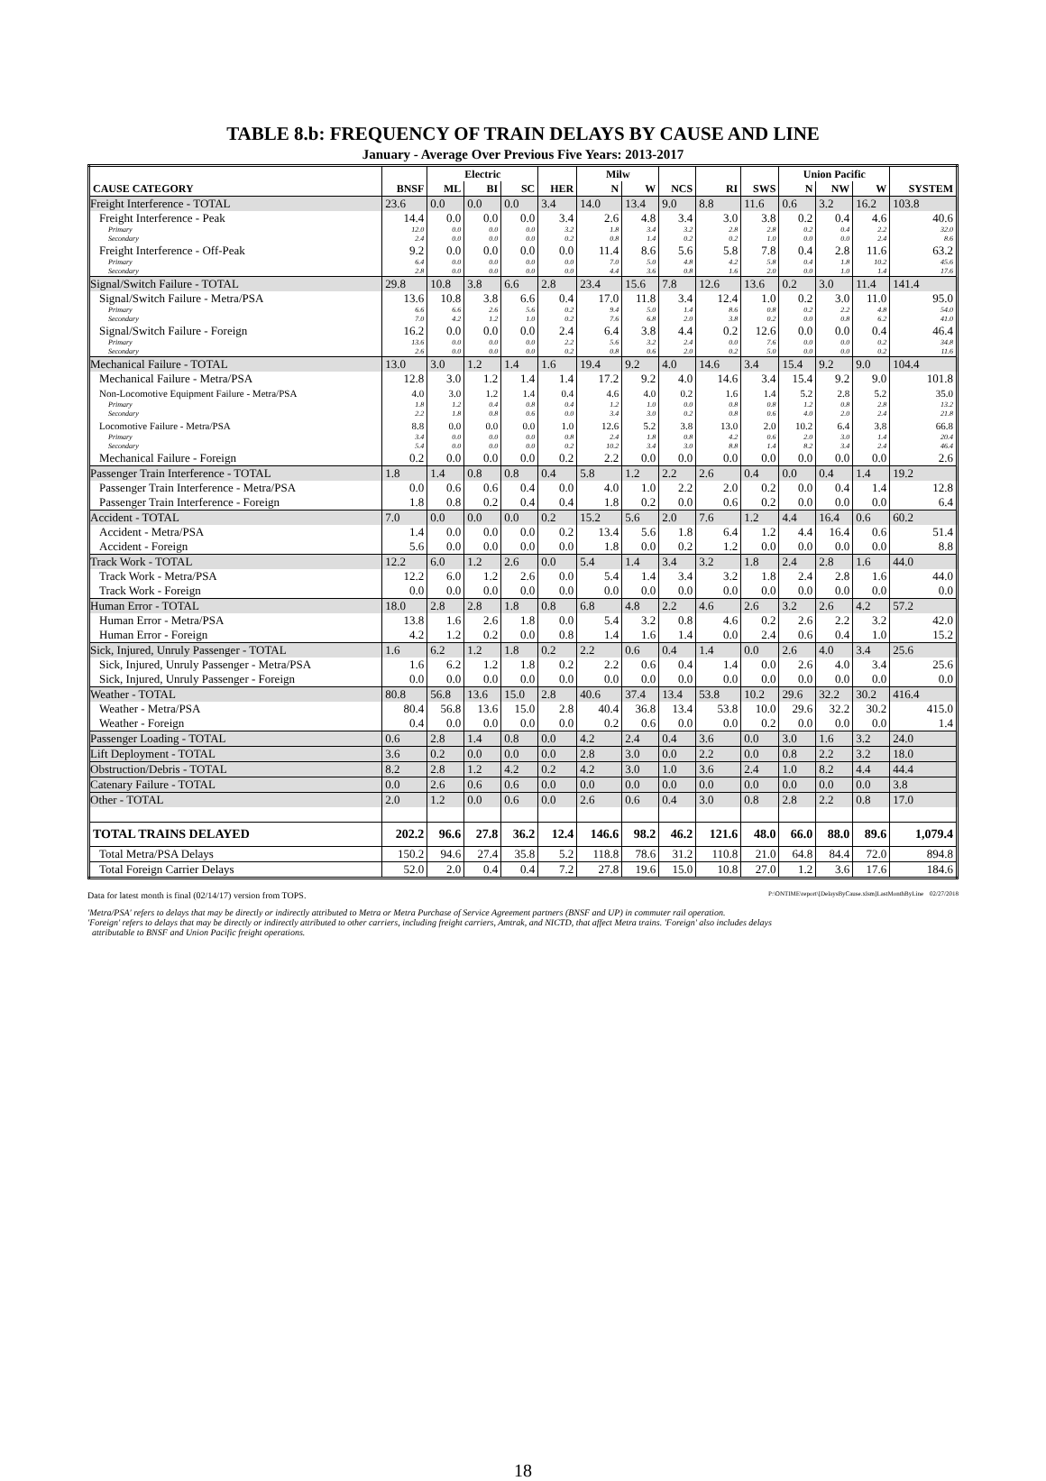TABLE 8.b: FREQUENCY OF TRAIN DELAYS BY CAUSE AND LINE
January - Average Over Previous Five Years: 2013-2017
| | | Electric | | | | Milw | | | | | Union Pacific | | | |
| --- | --- | --- | --- | --- | --- | --- | --- | --- | --- | --- | --- | --- | --- | --- |
| CAUSE CATEGORY | BNSF | ML | BI | SC | HER | N | W | NCS | RI | SWS | N | NW | W | SYSTEM |
| Freight Interference - TOTAL | 23.6 | 0.0 | 0.0 | 0.0 | 3.4 | 14.0 | 13.4 | 9.0 | 8.8 | 11.6 | 0.6 | 3.2 | 16.2 | 103.8 |
| Freight Interference - Peak | 14.4 | 0.0 | 0.0 | 0.0 | 3.4 | 2.6 | 4.8 | 3.4 | 3.0 | 3.8 | 0.2 | 0.4 | 4.6 | 40.6 |
| Primary | 12.0 | 0.0 | 0.0 | 0.0 | 3.2 | 1.8 | 3.4 | 3.2 | 2.8 | 2.8 | 0.2 | 0.4 | 2.2 | 32.0 |
| Secondary | 2.4 | 0.0 | 0.0 | 0.0 | 0.2 | 0.8 | 1.4 | 0.2 | 0.2 | 1.0 | 0.0 | 0.0 | 2.4 | 8.6 |
| Freight Interference - Off-Peak | 9.2 | 0.0 | 0.0 | 0.0 | 0.0 | 11.4 | 8.6 | 5.6 | 5.8 | 7.8 | 0.4 | 2.8 | 11.6 | 63.2 |
| Primary | 6.4 | 0.0 | 0.0 | 0.0 | 0.0 | 7.0 | 5.0 | 4.8 | 4.2 | 5.8 | 0.4 | 1.8 | 10.2 | 45.6 |
| Secondary | 2.8 | 0.0 | 0.0 | 0.0 | 0.0 | 4.4 | 3.6 | 0.8 | 1.6 | 2.0 | 0.0 | 1.0 | 1.4 | 17.6 |
| Signal/Switch Failure - TOTAL | 29.8 | 10.8 | 3.8 | 6.6 | 2.8 | 23.4 | 15.6 | 7.8 | 12.6 | 13.6 | 0.2 | 3.0 | 11.4 | 141.4 |
| Signal/Switch Failure - Metra/PSA | 13.6 | 10.8 | 3.8 | 6.6 | 0.4 | 17.0 | 11.8 | 3.4 | 12.4 | 1.0 | 0.2 | 3.0 | 11.0 | 95.0 |
| Primary | 6.6 | 6.6 | 2.6 | 5.6 | 0.2 | 9.4 | 5.0 | 1.4 | 8.6 | 0.8 | 0.2 | 2.2 | 4.8 | 54.0 |
| Secondary | 7.0 | 4.2 | 1.2 | 1.0 | 0.2 | 7.6 | 6.8 | 2.0 | 3.8 | 0.2 | 0.0 | 0.8 | 6.2 | 41.0 |
| Signal/Switch Failure - Foreign | 16.2 | 0.0 | 0.0 | 0.0 | 2.4 | 6.4 | 3.8 | 4.4 | 0.2 | 12.6 | 0.0 | 0.0 | 0.4 | 46.4 |
| Primary | 13.6 | 0.0 | 0.0 | 0.0 | 2.2 | 5.6 | 3.2 | 2.4 | 0.0 | 7.6 | 0.0 | 0.0 | 0.2 | 34.8 |
| Secondary | 2.6 | 0.0 | 0.0 | 0.0 | 0.2 | 0.8 | 0.6 | 2.0 | 0.2 | 5.0 | 0.0 | 0.0 | 0.2 | 11.6 |
| Mechanical Failure - TOTAL | 13.0 | 3.0 | 1.2 | 1.4 | 1.6 | 19.4 | 9.2 | 4.0 | 14.6 | 3.4 | 15.4 | 9.2 | 9.0 | 104.4 |
| Mechanical Failure - Metra/PSA | 12.8 | 3.0 | 1.2 | 1.4 | 1.4 | 17.2 | 9.2 | 4.0 | 14.6 | 3.4 | 15.4 | 9.2 | 9.0 | 101.8 |
| Non-Locomotive Equipment Failure - Metra/PSA | 4.0 | 3.0 | 1.2 | 1.4 | 0.4 | 4.6 | 4.0 | 0.2 | 1.6 | 1.4 | 5.2 | 2.8 | 5.2 | 35.0 |
| Primary | 1.8 | 1.2 | 0.4 | 0.8 | 0.4 | 1.2 | 1.0 | 0.0 | 0.8 | 0.8 | 1.2 | 0.8 | 2.8 | 13.2 |
| Secondary | 2.2 | 1.8 | 0.8 | 0.6 | 0.0 | 3.4 | 3.0 | 0.2 | 0.8 | 0.6 | 4.0 | 2.0 | 2.4 | 21.8 |
| Locomotive Failure - Metra/PSA | 8.8 | 0.0 | 0.0 | 0.0 | 1.0 | 12.6 | 5.2 | 3.8 | 13.0 | 2.0 | 10.2 | 6.4 | 3.8 | 66.8 |
| Primary | 3.4 | 0.0 | 0.0 | 0.0 | 0.8 | 2.4 | 1.8 | 0.8 | 4.2 | 0.6 | 2.0 | 3.0 | 1.4 | 20.4 |
| Secondary | 5.4 | 0.0 | 0.0 | 0.0 | 0.2 | 10.2 | 3.4 | 3.0 | 8.8 | 1.4 | 8.2 | 3.4 | 2.4 | 46.4 |
| Mechanical Failure - Foreign | 0.2 | 0.0 | 0.0 | 0.0 | 0.2 | 2.2 | 0.0 | 0.0 | 0.0 | 0.0 | 0.0 | 0.0 | 0.0 | 2.6 |
| Passenger Train Interference - TOTAL | 1.8 | 1.4 | 0.8 | 0.8 | 0.4 | 5.8 | 1.2 | 2.2 | 2.6 | 0.4 | 0.0 | 0.4 | 1.4 | 19.2 |
| Passenger Train Interference - Metra/PSA | 0.0 | 0.6 | 0.6 | 0.4 | 0.0 | 4.0 | 1.0 | 2.2 | 2.0 | 0.2 | 0.0 | 0.4 | 1.4 | 12.8 |
| Passenger Train Interference - Foreign | 1.8 | 0.8 | 0.2 | 0.4 | 0.4 | 1.8 | 0.2 | 0.0 | 0.6 | 0.2 | 0.0 | 0.0 | 0.0 | 6.4 |
| Accident - TOTAL | 7.0 | 0.0 | 0.0 | 0.0 | 0.2 | 15.2 | 5.6 | 2.0 | 7.6 | 1.2 | 4.4 | 16.4 | 0.6 | 60.2 |
| Accident - Metra/PSA | 1.4 | 0.0 | 0.0 | 0.0 | 0.2 | 13.4 | 5.6 | 1.8 | 6.4 | 1.2 | 4.4 | 16.4 | 0.6 | 51.4 |
| Accident - Foreign | 5.6 | 0.0 | 0.0 | 0.0 | 0.0 | 1.8 | 0.0 | 0.2 | 1.2 | 0.0 | 0.0 | 0.0 | 0.0 | 8.8 |
| Track Work - TOTAL | 12.2 | 6.0 | 1.2 | 2.6 | 0.0 | 5.4 | 1.4 | 3.4 | 3.2 | 1.8 | 2.4 | 2.8 | 1.6 | 44.0 |
| Track Work - Metra/PSA | 12.2 | 6.0 | 1.2 | 2.6 | 0.0 | 5.4 | 1.4 | 3.4 | 3.2 | 1.8 | 2.4 | 2.8 | 1.6 | 44.0 |
| Track Work - Foreign | 0.0 | 0.0 | 0.0 | 0.0 | 0.0 | 0.0 | 0.0 | 0.0 | 0.0 | 0.0 | 0.0 | 0.0 | 0.0 | 0.0 |
| Human Error - TOTAL | 18.0 | 2.8 | 2.8 | 1.8 | 0.8 | 6.8 | 4.8 | 2.2 | 4.6 | 2.6 | 3.2 | 2.6 | 4.2 | 57.2 |
| Human Error - Metra/PSA | 13.8 | 1.6 | 2.6 | 1.8 | 0.0 | 5.4 | 3.2 | 0.8 | 4.6 | 0.2 | 2.6 | 2.2 | 3.2 | 42.0 |
| Human Error - Foreign | 4.2 | 1.2 | 0.2 | 0.0 | 0.8 | 1.4 | 1.6 | 1.4 | 0.0 | 2.4 | 0.6 | 0.4 | 1.0 | 15.2 |
| Sick, Injured, Unruly Passenger - TOTAL | 1.6 | 6.2 | 1.2 | 1.8 | 0.2 | 2.2 | 0.6 | 0.4 | 1.4 | 0.0 | 2.6 | 4.0 | 3.4 | 25.6 |
| Sick, Injured, Unruly Passenger - Metra/PSA | 1.6 | 6.2 | 1.2 | 1.8 | 0.2 | 2.2 | 0.6 | 0.4 | 1.4 | 0.0 | 2.6 | 4.0 | 3.4 | 25.6 |
| Sick, Injured, Unruly Passenger - Foreign | 0.0 | 0.0 | 0.0 | 0.0 | 0.0 | 0.0 | 0.0 | 0.0 | 0.0 | 0.0 | 0.0 | 0.0 | 0.0 | 0.0 |
| Weather - TOTAL | 80.8 | 56.8 | 13.6 | 15.0 | 2.8 | 40.6 | 37.4 | 13.4 | 53.8 | 10.2 | 29.6 | 32.2 | 30.2 | 416.4 |
| Weather - Metra/PSA | 80.4 | 56.8 | 13.6 | 15.0 | 2.8 | 40.4 | 36.8 | 13.4 | 53.8 | 10.0 | 29.6 | 32.2 | 30.2 | 415.0 |
| Weather - Foreign | 0.4 | 0.0 | 0.0 | 0.0 | 0.0 | 0.2 | 0.6 | 0.0 | 0.0 | 0.2 | 0.0 | 0.0 | 0.0 | 1.4 |
| Passenger Loading - TOTAL | 0.6 | 2.8 | 1.4 | 0.8 | 0.0 | 4.2 | 2.4 | 0.4 | 3.6 | 0.0 | 3.0 | 1.6 | 3.2 | 24.0 |
| Lift Deployment - TOTAL | 3.6 | 0.2 | 0.0 | 0.0 | 0.0 | 2.8 | 3.0 | 0.0 | 2.2 | 0.0 | 0.8 | 2.2 | 3.2 | 18.0 |
| Obstruction/Debris - TOTAL | 8.2 | 2.8 | 1.2 | 4.2 | 0.2 | 4.2 | 3.0 | 1.0 | 3.6 | 2.4 | 1.0 | 8.2 | 4.4 | 44.4 |
| Catenary Failure - TOTAL | 0.0 | 2.6 | 0.6 | 0.6 | 0.0 | 0.0 | 0.0 | 0.0 | 0.0 | 0.0 | 0.0 | 0.0 | 0.0 | 3.8 |
| Other - TOTAL | 2.0 | 1.2 | 0.0 | 0.6 | 0.0 | 2.6 | 0.6 | 0.4 | 3.0 | 0.8 | 2.8 | 2.2 | 0.8 | 17.0 |
| TOTAL TRAINS DELAYED | 202.2 | 96.6 | 27.8 | 36.2 | 12.4 | 146.6 | 98.2 | 46.2 | 121.6 | 48.0 | 66.0 | 88.0 | 89.6 | 1,079.4 |
| Total Metra/PSA Delays | 150.2 | 94.6 | 27.4 | 35.8 | 5.2 | 118.8 | 78.6 | 31.2 | 110.8 | 21.0 | 64.8 | 84.4 | 72.0 | 894.8 |
| Total Foreign Carrier Delays | 52.0 | 2.0 | 0.4 | 0.4 | 7.2 | 27.8 | 19.6 | 15.0 | 10.8 | 27.0 | 1.2 | 3.6 | 17.6 | 184.6 |
Data for latest month is final (02/14/17) version from TOPS. P:\ONTIME\report\[DelaysByCause.xlsm]LastMonthByLine 02/27/2018
'Metra/PSA' refers to delays that may be directly or indirectly attributed to Metra or Metra Purchase of Service Agreement partners (BNSF and UP) in commuter rail operation.
'Foreign' refers to delays that may be directly or indirectly attributed to other carriers, including freight carriers, Amtrak, and NICTD, that affect Metra trains. 'Foreign' also includes delays
attributable to BNSF and Union Pacific freight operations.
18